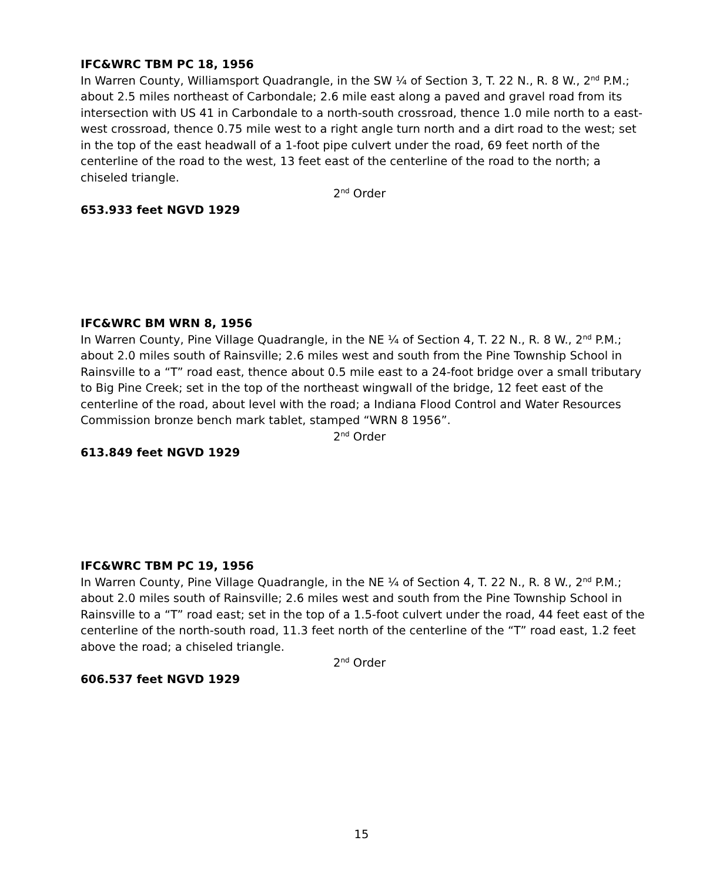IFC&WRC TBM PC 18, 1956
In Warren County, Williamsport Quadrangle, in the SW ¼ of Section 3, T. 22 N., R. 8 W., 2<sup>nd</sup> P.M.; about 2.5 miles northeast of Carbondale; 2.6 mile east along a paved and gravel road from its intersection with US 41 in Carbondale to a north-south crossroad, thence 1.0 mile north to a east-west crossroad, thence 0.75 mile west to a right angle turn north and a dirt road to the west; set in the top of the east headwall of a 1-foot pipe culvert under the road, 69 feet north of the centerline of the road to the west, 13 feet east of the centerline of the road to the north; a chiseled triangle.
2<sup>nd</sup> Order
653.933 feet NGVD 1929
IFC&WRC BM WRN 8, 1956
In Warren County, Pine Village Quadrangle, in the NE ¼ of Section 4, T. 22 N., R. 8 W., 2<sup>nd</sup> P.M.; about 2.0 miles south of Rainsville; 2.6 miles west and south from the Pine Township School in Rainsville to a “T” road east, thence about 0.5 mile east to a 24-foot bridge over a small tributary to Big Pine Creek; set in the top of the northeast wingwall of the bridge, 12 feet east of the centerline of the road, about level with the road; a Indiana Flood Control and Water Resources Commission bronze bench mark tablet, stamped “WRN 8 1956”.
2<sup>nd</sup> Order
613.849 feet NGVD 1929
IFC&WRC TBM PC 19, 1956
In Warren County, Pine Village Quadrangle, in the NE ¼ of Section 4, T. 22 N., R. 8 W., 2<sup>nd</sup> P.M.; about 2.0 miles south of Rainsville; 2.6 miles west and south from the Pine Township School in Rainsville to a “T” road east; set in the top of a 1.5-foot culvert under the road, 44 feet east of the centerline of the north-south road, 11.3 feet north of the centerline of the “T” road east, 1.2 feet above the road; a chiseled triangle.
2<sup>nd</sup> Order
606.537 feet NGVD 1929
15